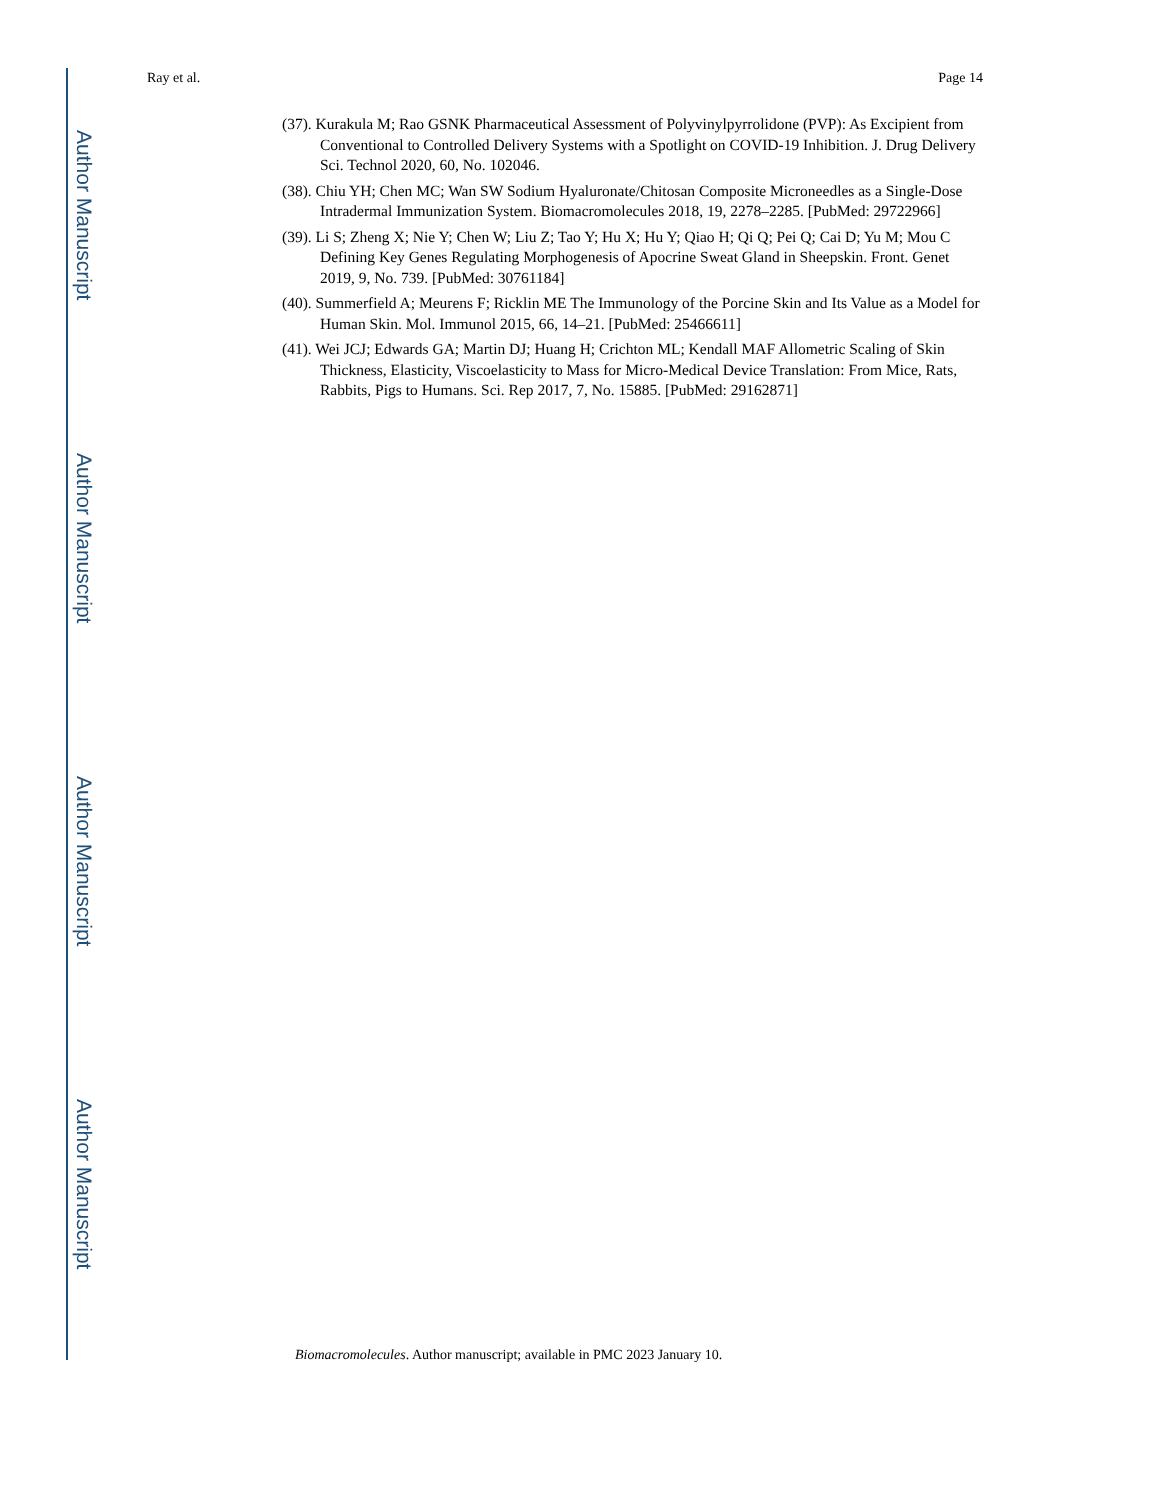Author Manuscript
Author Manuscript
Author Manuscript
Author Manuscript
Ray et al. Page 14
(37). Kurakula M; Rao GSNK Pharmaceutical Assessment of Polyvinylpyrrolidone (PVP): As Excipient from Conventional to Controlled Delivery Systems with a Spotlight on COVID-19 Inhibition. J. Drug Delivery Sci. Technol 2020, 60, No. 102046.
(38). Chiu YH; Chen MC; Wan SW Sodium Hyaluronate/Chitosan Composite Microneedles as a Single-Dose Intradermal Immunization System. Biomacromolecules 2018, 19, 2278–2285. [PubMed: 29722966]
(39). Li S; Zheng X; Nie Y; Chen W; Liu Z; Tao Y; Hu X; Hu Y; Qiao H; Qi Q; Pei Q; Cai D; Yu M; Mou C Defining Key Genes Regulating Morphogenesis of Apocrine Sweat Gland in Sheepskin. Front. Genet 2019, 9, No. 739. [PubMed: 30761184]
(40). Summerfield A; Meurens F; Ricklin ME The Immunology of the Porcine Skin and Its Value as a Model for Human Skin. Mol. Immunol 2015, 66, 14–21. [PubMed: 25466611]
(41). Wei JCJ; Edwards GA; Martin DJ; Huang H; Crichton ML; Kendall MAF Allometric Scaling of Skin Thickness, Elasticity, Viscoelasticity to Mass for Micro-Medical Device Translation: From Mice, Rats, Rabbits, Pigs to Humans. Sci. Rep 2017, 7, No. 15885. [PubMed: 29162871]
Biomacromolecules. Author manuscript; available in PMC 2023 January 10.